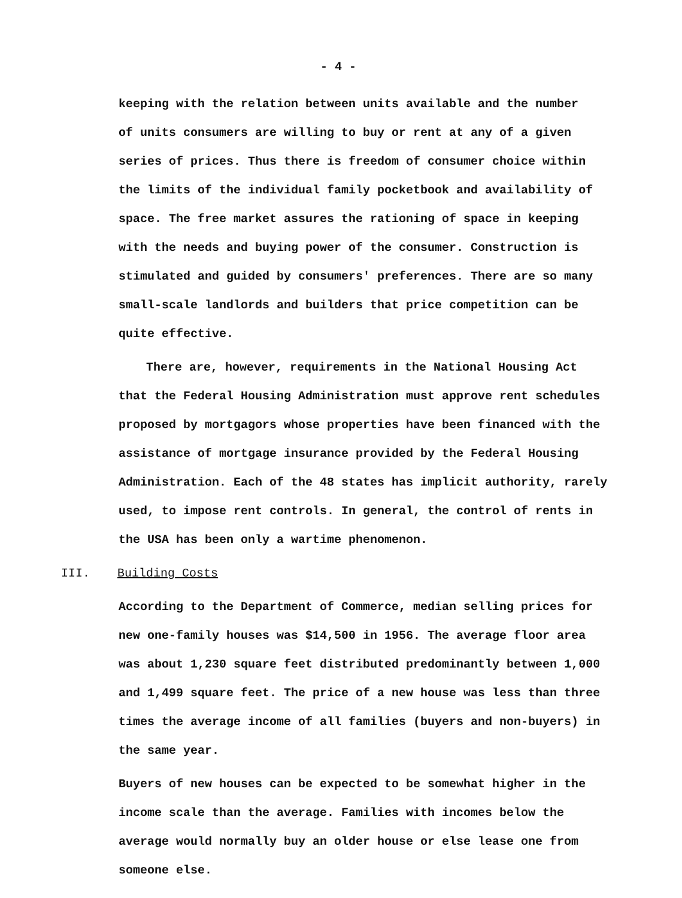- 4 -
keeping with the relation between units available and the number
of units consumers are willing to buy or rent at any of a given
series of prices. Thus there is freedom of consumer choice within
the limits of the individual family pocketbook and availability of
space. The free market assures the rationing of space in keeping
with the needs and buying power of the consumer. Construction is
stimulated and guided by consumers' preferences. There are so many
small-scale landlords and builders that price competition can be
quite effective.
There are, however, requirements in the National Housing Act
that the Federal Housing Administration must approve rent schedules
proposed by mortgagors whose properties have been financed with the
assistance of mortgage insurance provided by the Federal Housing
Administration. Each of the 48 states has implicit authority, rarely
used, to impose rent controls. In general, the control of rents in
the USA has been only a wartime phenomenon.
III. Building Costs
According to the Department of Commerce, median selling prices for
new one-family houses was $14,500 in 1956. The average floor area
was about 1,230 square feet distributed predominantly between 1,000
and 1,499 square feet. The price of a new house was less than three
times the average income of all families (buyers and non-buyers) in
the same year.
Buyers of new houses can be expected to be somewhat higher in the
income scale than the average. Families with incomes below the
average would normally buy an older house or else lease one from
someone else.